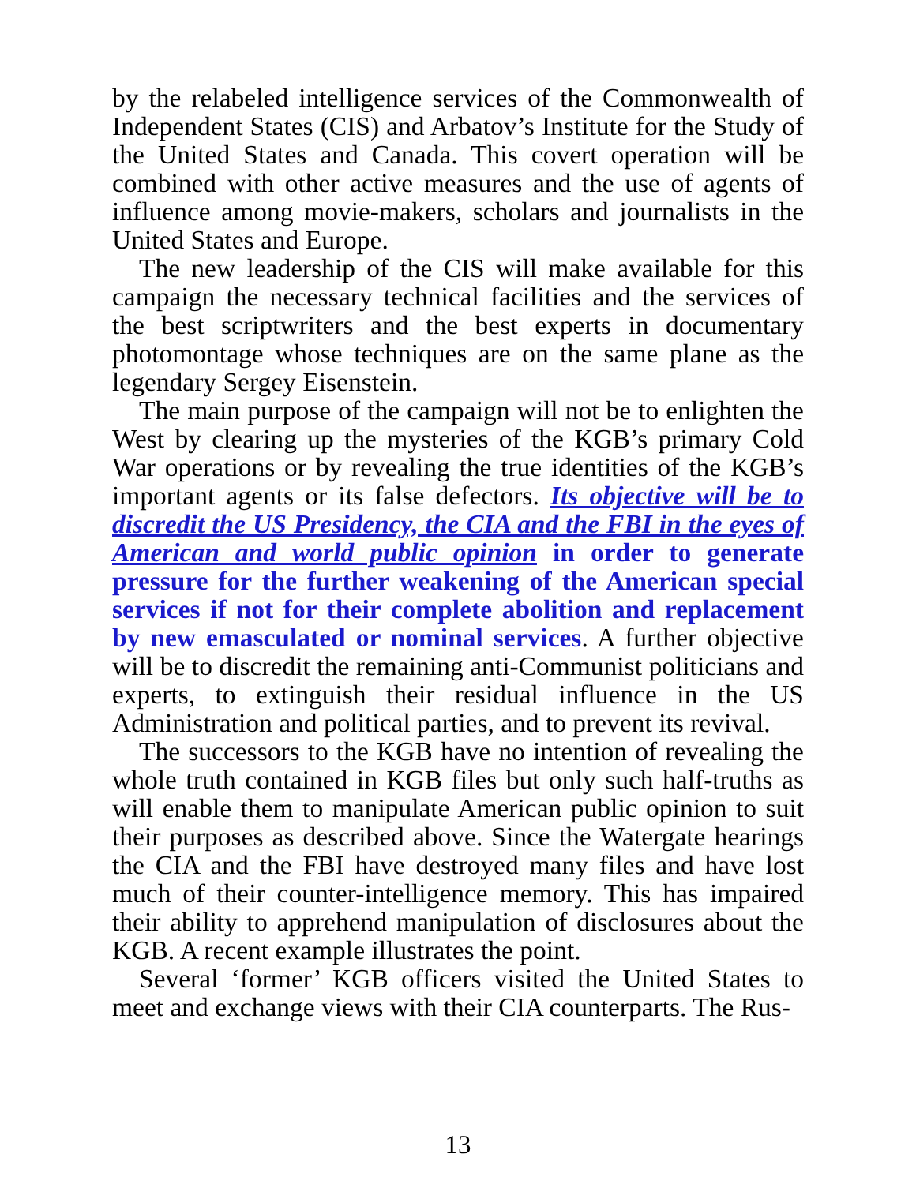by the relabeled intelligence services of the Commonwealth of Independent States (CIS) and Arbatov’s Institute for the Study of the United States and Canada. This covert operation will be combined with other active measures and the use of agents of influence among movie-makers, scholars and journalists in the United States and Europe.
The new leadership of the CIS will make available for this campaign the necessary technical facilities and the services of the best scriptwriters and the best experts in documentary photomontage whose techniques are on the same plane as the legendary Sergey Eisenstein.
The main purpose of the campaign will not be to enlighten the West by clearing up the mysteries of the KGB’s primary Cold War operations or by revealing the true identities of the KGB’s important agents or its false defectors. Its objective will be to discredit the US Presidency, the CIA and the FBI in the eyes of American and world public opinion in order to generate pressure for the further weakening of the American special services if not for their complete abolition and replacement by new emasculated or nominal services. A further objective will be to discredit the remaining anti-Communist politicians and experts, to extinguish their residual influence in the US Administration and political parties, and to prevent its revival.
The successors to the KGB have no intention of revealing the whole truth contained in KGB files but only such half-truths as will enable them to manipulate American public opinion to suit their purposes as described above. Since the Watergate hearings the CIA and the FBI have destroyed many files and have lost much of their counter-intelligence memory. This has impaired their ability to apprehend manipulation of disclosures about the KGB. A recent example illustrates the point.
Several ‘former’ KGB officers visited the United States to meet and exchange views with their CIA counterparts. The Rus-
13